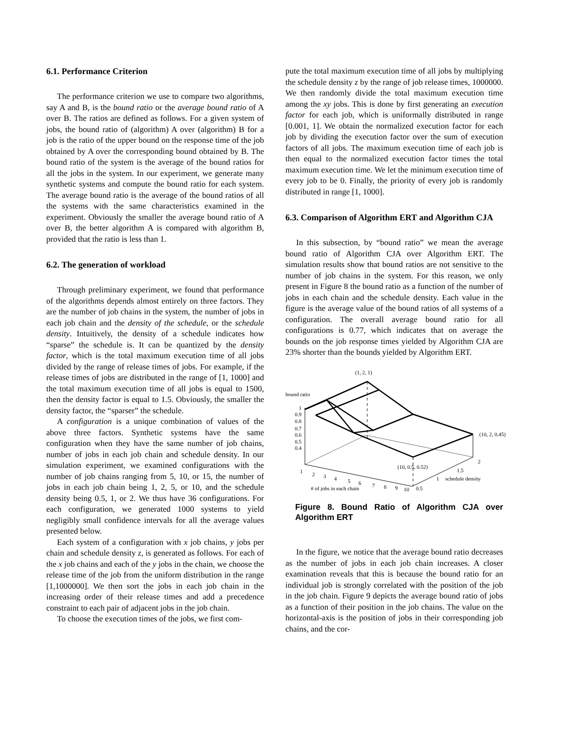6.1. Performance Criterion
The performance criterion we use to compare two algorithms, say A and B, is the bound ratio or the average bound ratio of A over B. The ratios are defined as follows. For a given system of jobs, the bound ratio of (algorithm) A over (algorithm) B for a job is the ratio of the upper bound on the response time of the job obtained by A over the corresponding bound obtained by B. The bound ratio of the system is the average of the bound ratios for all the jobs in the system. In our experiment, we generate many synthetic systems and compute the bound ratio for each system. The average bound ratio is the average of the bound ratios of all the systems with the same characteristics examined in the experiment. Obviously the smaller the average bound ratio of A over B, the better algorithm A is compared with algorithm B, provided that the ratio is less than 1.
6.2. The generation of workload
Through preliminary experiment, we found that performance of the algorithms depends almost entirely on three factors. They are the number of job chains in the system, the number of jobs in each job chain and the density of the schedule, or the schedule density. Intuitively, the density of a schedule indicates how “sparse” the schedule is. It can be quantized by the density factor, which is the total maximum execution time of all jobs divided by the range of release times of jobs. For example, if the release times of jobs are distributed in the range of [1, 1000] and the total maximum execution time of all jobs is equal to 1500, then the density factor is equal to 1.5. Obviously, the smaller the density factor, the “sparser” the schedule.
A configuration is a unique combination of values of the above three factors. Synthetic systems have the same configuration when they have the same number of job chains, number of jobs in each job chain and schedule density. In our simulation experiment, we examined configurations with the number of job chains ranging from 5, 10, or 15, the number of jobs in each job chain being 1, 2, 5, or 10, and the schedule density being 0.5, 1, or 2. We thus have 36 configurations. For each configuration, we generated 1000 systems to yield negligibly small confidence intervals for all the average values presented below.
Each system of a configuration with x job chains, y jobs per chain and schedule density z, is generated as follows. For each of the x job chains and each of the y jobs in the chain, we choose the release time of the job from the uniform distribution in the range [1,1000000]. We then sort the jobs in each job chain in the increasing order of their release times and add a precedence constraint to each pair of adjacent jobs in the job chain.
To choose the execution times of the jobs, we first com-
pute the total maximum execution time of all jobs by multiplying the schedule density z by the range of job release times, 1000000. We then randomly divide the total maximum execution time among the xy jobs. This is done by first generating an execution factor for each job, which is uniformally distributed in range [0.001, 1]. We obtain the normalized execution factor for each job by dividing the execution factor over the sum of execution factors of all jobs. The maximum execution time of each job is then equal to the normalized execution factor times the total maximum execution time. We let the minimum execution time of every job to be 0. Finally, the priority of every job is randomly distributed in range [1, 1000].
6.3. Comparison of Algorithm ERT and Algorithm CJA
In this subsection, by “bound ratio” we mean the average bound ratio of Algorithm CJA over Algorithm ERT. The simulation results show that bound ratios are not sensitive to the number of job chains in the system. For this reason, we only present in Figure 8 the bound ratio as a function of the number of jobs in each chain and the schedule density. Each value in the figure is the average value of the bound ratios of all systems of a configuration. The overall average bound ratio for all configurations is 0.77, which indicates that on average the bounds on the job response times yielded by Algorithm CJA are 23% shorter than the bounds yielded by Algorithm ERT.
(1, 2, 1)
bound ratio
1
0.9
0.8
0.7
0.6
0.5
0.4
(10, 2, 0.45)
(10, 0.5, 0.52)
1
2
3
4
5
6
7
8
9
10
# of jobs in each chain
0.5
1
schedule density
1.5
2
Figure 8. Bound Ratio of Algorithm CJA over Algorithm ERT
In the figure, we notice that the average bound ratio decreases as the number of jobs in each job chain increases. A closer examination reveals that this is because the bound ratio for an individual job is strongly correlated with the position of the job in the job chain. Figure 9 depicts the average bound ratio of jobs as a function of their position in the job chains. The value on the horizontal-axis is the position of jobs in their corresponding job chains, and the cor-